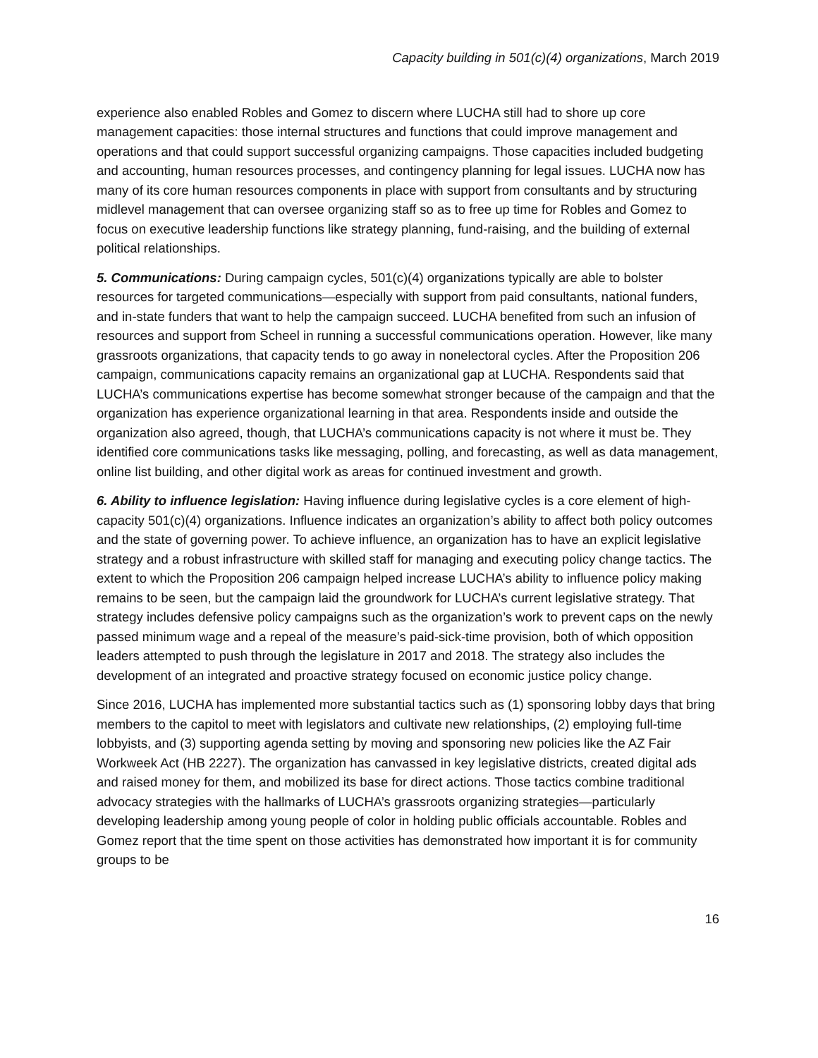Capacity building in 501(c)(4) organizations, March 2019
experience also enabled Robles and Gomez to discern where LUCHA still had to shore up core management capacities: those internal structures and functions that could improve management and operations and that could support successful organizing campaigns. Those capacities included budgeting and accounting, human resources processes, and contingency planning for legal issues. LUCHA now has many of its core human resources components in place with support from consultants and by structuring midlevel management that can oversee organizing staff so as to free up time for Robles and Gomez to focus on executive leadership functions like strategy planning, fund-raising, and the building of external political relationships.
5. Communications: During campaign cycles, 501(c)(4) organizations typically are able to bolster resources for targeted communications—especially with support from paid consultants, national funders, and in-state funders that want to help the campaign succeed. LUCHA benefited from such an infusion of resources and support from Scheel in running a successful communications operation. However, like many grassroots organizations, that capacity tends to go away in nonelectoral cycles. After the Proposition 206 campaign, communications capacity remains an organizational gap at LUCHA. Respondents said that LUCHA’s communications expertise has become somewhat stronger because of the campaign and that the organization has experience organizational learning in that area. Respondents inside and outside the organization also agreed, though, that LUCHA’s communications capacity is not where it must be. They identified core communications tasks like messaging, polling, and forecasting, as well as data management, online list building, and other digital work as areas for continued investment and growth.
6. Ability to influence legislation: Having influence during legislative cycles is a core element of high-capacity 501(c)(4) organizations. Influence indicates an organization’s ability to affect both policy outcomes and the state of governing power. To achieve influence, an organization has to have an explicit legislative strategy and a robust infrastructure with skilled staff for managing and executing policy change tactics. The extent to which the Proposition 206 campaign helped increase LUCHA’s ability to influence policy making remains to be seen, but the campaign laid the groundwork for LUCHA’s current legislative strategy. That strategy includes defensive policy campaigns such as the organization’s work to prevent caps on the newly passed minimum wage and a repeal of the measure’s paid-sick-time provision, both of which opposition leaders attempted to push through the legislature in 2017 and 2018. The strategy also includes the development of an integrated and proactive strategy focused on economic justice policy change.
Since 2016, LUCHA has implemented more substantial tactics such as (1) sponsoring lobby days that bring members to the capitol to meet with legislators and cultivate new relationships, (2) employing full-time lobbyists, and (3) supporting agenda setting by moving and sponsoring new policies like the AZ Fair Workweek Act (HB 2227). The organization has canvassed in key legislative districts, created digital ads and raised money for them, and mobilized its base for direct actions. Those tactics combine traditional advocacy strategies with the hallmarks of LUCHA’s grassroots organizing strategies—particularly developing leadership among young people of color in holding public officials accountable. Robles and Gomez report that the time spent on those activities has demonstrated how important it is for community groups to be
16